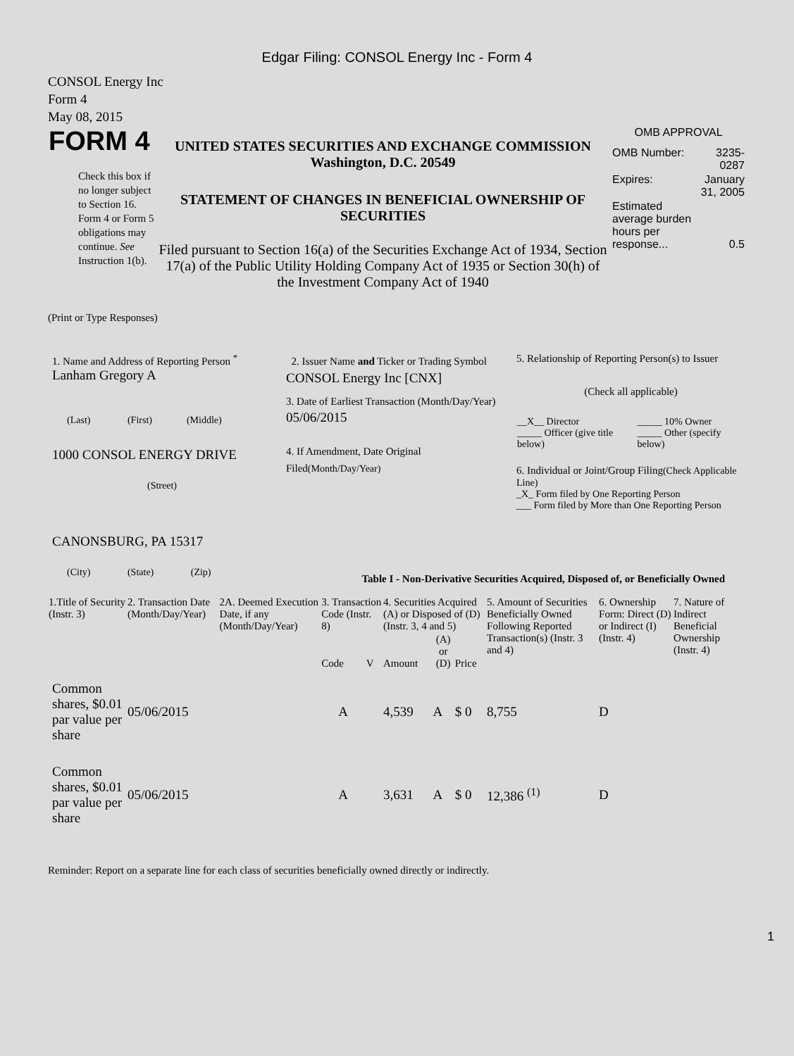Edgar Filing: CONSOL Energy Inc - Form 4
CONSOL Energy Inc
Form 4
May 08, 2015
| FORM 4 Check this box if no longer subject to Section 16. Form 4 or Form 5 obligations may continue. See Instruction 1(b). | UNITED STATES SECURITIES AND EXCHANGE COMMISSION Washington, D.C. 20549 STATEMENT OF CHANGES IN BENEFICIAL OWNERSHIP OF SECURITIES Filed pursuant to Section 16(a) of the Securities Exchange Act of 1934, Section 17(a) of the Public Utility Holding Company Act of 1935 or Section 30(h) of the Investment Company Act of 1940 | OMB APPROVAL / OMB Number: / 3235-0287 / / Expires: / January 31, 2005 / / Estimated average burden hours per response... / 0.5 / |
(Print or Type Responses)
| 1. Name and Address of Reporting Person <sup>*</sup> Lanham Gregory A (Last) (First) (Middle) 1000 CONSOL ENERGY DRIVE (Street) CANONSBURG, PA 15317 (City) (State) (Zip) | 2. Issuer Name and Ticker or Trading Symbol CONSOL Energy Inc [CNX] 3. Date of Earliest Transaction (Month/Day/Year) 05/06/2015 4. If Amendment, Date Original Filed (Month/Day/Year) | 5. Relationship of Reporting Person(s) to Issuer (Check all applicable) / __X__ Director _____ Officer (give title below) / _____ 10% Owner _____ Other (specify below) / 6. Individual or Joint/Group Filing (Check Applicable Line) _X_ Form filed by One Reporting Person ___ Form filed by More than One Reporting Person |
Table I - Non-Derivative Securities Acquired, Disposed of, or Beneficially Owned
| 1.Title of Security (Instr. 3) | 2. Transaction Date (Month/Day/Year) | 2A. Deemed Execution Date, if any (Month/Day/Year) | 3. Transaction Code (Instr. 8) | | 4. Securities Acquired (A) or Disposed of (D) (Instr. 3, 4 and 5) | | | 5. Amount of Securities Beneficially Owned Following Reported Transaction(s) (Instr. 3 and 4) | 6. Ownership Form: Direct (D) or Indirect (I) (Instr. 4) | 7. Nature of Indirect Beneficial Ownership (Instr. 4) |
| --- | --- | --- | --- | --- | --- | --- | --- | --- | --- | --- |
| | | | Code | V | Amount | (A) or (D) | Price | | | |
| Common shares, $0.01 par value per share | 05/06/2015 | | A | | 4,539 | A | $ 0 | 8,755 | D | |
| Common shares, $0.01 par value per share | 05/06/2015 | | A | | 3,631 | A | $ 0 | 12,386 <sup>(1)</sup> | D | |
Reminder: Report on a separate line for each class of securities beneficially owned directly or indirectly.
1